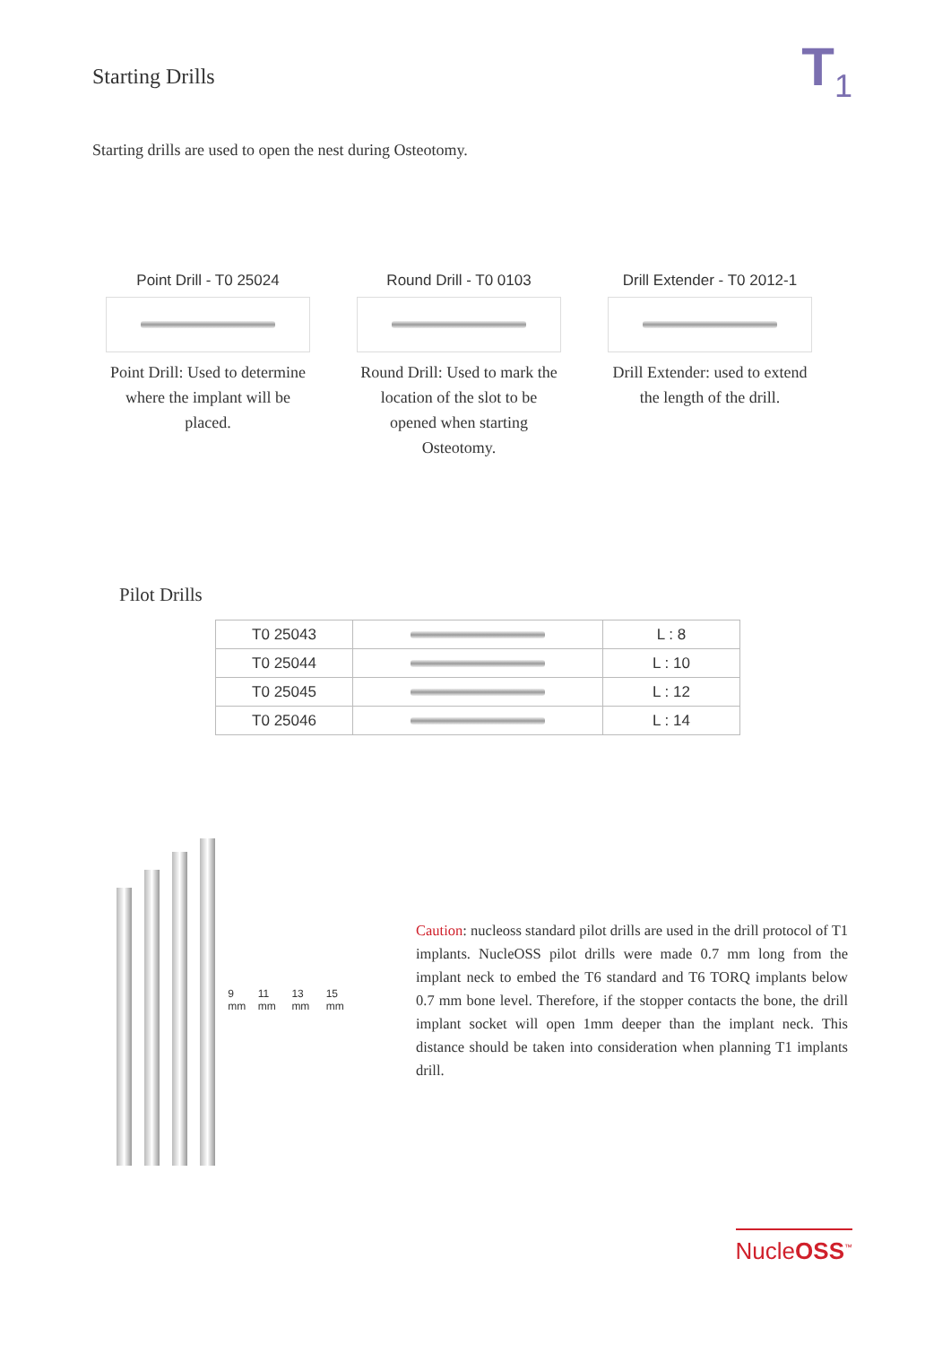Starting Drills
T<sub>1</sub>
Starting drills are used to open the nest during Osteotomy.
Point Drill - T0 25024
Point Drill: Used to determine where the implant will be placed.
Round Drill - T0 0103
Round Drill: Used to mark the location of the slot to be opened when starting Osteotomy.
Drill Extender - T0 2012-1
Drill Extender: used to extend the length of the drill.
Pilot Drills
| T0 25043 | | L : 8 |
| T0 25044 | | L : 10 |
| T0 25045 | | L : 12 |
| T0 25046 | | L : 14 |
9 mm 11 mm 13 mm 15 mm
Caution: nucleoss standard pilot drills are used in the drill protocol of T1 implants. NucleOSS pilot drills were made 0.7 mm long from the implant neck to embed the T6 standard and T6 TORQ implants below 0.7 mm bone level. Therefore, if the stopper contacts the bone, the drill implant socket will open 1mm deeper than the implant neck. This distance should be taken into consideration when planning T1 implants drill.
NucleOSS<sup>™</sup>